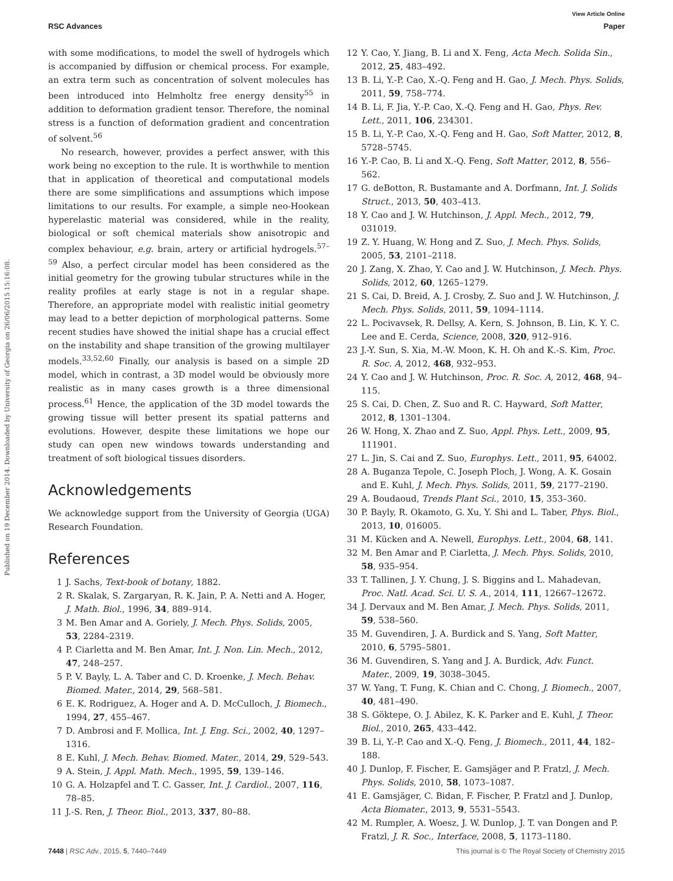View Article Online
RSC Advances Paper
Published on 19 December 2014. Downloaded by University of Georgia on 26/06/2015 15:16:08.
with some modifications, to model the swell of hydrogels which is accompanied by diffusion or chemical process. For example, an extra term such as concentration of solvent molecules has been introduced into Helmholtz free energy density<sup>55</sup> in addition to deformation gradient tensor. Therefore, the nominal stress is a function of deformation gradient and concentration of solvent.<sup>56</sup>
No research, however, provides a perfect answer, with this work being no exception to the rule. It is worthwhile to mention that in application of theoretical and computational models there are some simplifications and assumptions which impose limitations to our results. For example, a simple neo-Hookean hyperelastic material was considered, while in the reality, biological or soft chemical materials show anisotropic and complex behaviour, e.g. brain, artery or artificial hydrogels.<sup>57–59</sup> Also, a perfect circular model has been considered as the initial geometry for the growing tubular structures while in the reality profiles at early stage is not in a regular shape. Therefore, an appropriate model with realistic initial geometry may lead to a better depiction of morphological patterns. Some recent studies have showed the initial shape has a crucial effect on the instability and shape transition of the growing multilayer models.<sup>33,52,60</sup> Finally, our analysis is based on a simple 2D model, which in contrast, a 3D model would be obviously more realistic as in many cases growth is a three dimensional process.<sup>61</sup> Hence, the application of the 3D model towards the growing tissue will better present its spatial patterns and evolutions. However, despite these limitations we hope our study can open new windows towards understanding and treatment of soft biological tissues disorders.
Acknowledgements
We acknowledge support from the University of Georgia (UGA) Research Foundation.
References
1 J. Sachs, Text-book of botany, 1882.
2 R. Skalak, S. Zargaryan, R. K. Jain, P. A. Netti and A. Hoger, J. Math. Biol., 1996, 34, 889–914.
3 M. Ben Amar and A. Goriely, J. Mech. Phys. Solids, 2005, 53, 2284–2319.
4 P. Ciarletta and M. Ben Amar, Int. J. Non. Lin. Mech., 2012, 47, 248–257.
5 P. V. Bayly, L. A. Taber and C. D. Kroenke, J. Mech. Behav. Biomed. Mater., 2014, 29, 568–581.
6 E. K. Rodriguez, A. Hoger and A. D. McCulloch, J. Biomech., 1994, 27, 455–467.
7 D. Ambrosi and F. Mollica, Int. J. Eng. Sci., 2002, 40, 1297–1316.
8 E. Kuhl, J. Mech. Behav. Biomed. Mater., 2014, 29, 529–543.
9 A. Stein, J. Appl. Math. Mech., 1995, 59, 139–146.
10 G. A. Holzapfel and T. C. Gasser, Int. J. Cardiol., 2007, 116, 78–85.
11 J.-S. Ren, J. Theor. Biol., 2013, 337, 80–88.
12 Y. Cao, Y. Jiang, B. Li and X. Feng, Acta Mech. Solida Sin., 2012, 25, 483–492.
13 B. Li, Y.-P. Cao, X.-Q. Feng and H. Gao, J. Mech. Phys. Solids, 2011, 59, 758–774.
14 B. Li, F. Jia, Y.-P. Cao, X.-Q. Feng and H. Gao, Phys. Rev. Lett., 2011, 106, 234301.
15 B. Li, Y.-P. Cao, X.-Q. Feng and H. Gao, Soft Matter, 2012, 8, 5728–5745.
16 Y.-P. Cao, B. Li and X.-Q. Feng, Soft Matter, 2012, 8, 556–562.
17 G. deBotton, R. Bustamante and A. Dorfmann, Int. J. Solids Struct., 2013, 50, 403–413.
18 Y. Cao and J. W. Hutchinson, J. Appl. Mech., 2012, 79, 031019.
19 Z. Y. Huang, W. Hong and Z. Suo, J. Mech. Phys. Solids, 2005, 53, 2101–2118.
20 J. Zang, X. Zhao, Y. Cao and J. W. Hutchinson, J. Mech. Phys. Solids, 2012, 60, 1265–1279.
21 S. Cai, D. Breid, A. J. Crosby, Z. Suo and J. W. Hutchinson, J. Mech. Phys. Solids, 2011, 59, 1094–1114.
22 L. Pocivavsek, R. Dellsy, A. Kern, S. Johnson, B. Lin, K. Y. C. Lee and E. Cerda, Science, 2008, 320, 912–916.
23 J.-Y. Sun, S. Xia, M.-W. Moon, K. H. Oh and K.-S. Kim, Proc. R. Soc. A, 2012, 468, 932–953.
24 Y. Cao and J. W. Hutchinson, Proc. R. Soc. A, 2012, 468, 94–115.
25 S. Cai, D. Chen, Z. Suo and R. C. Hayward, Soft Matter, 2012, 8, 1301–1304.
26 W. Hong, X. Zhao and Z. Suo, Appl. Phys. Lett., 2009, 95, 111901.
27 L. Jin, S. Cai and Z. Suo, Europhys. Lett., 2011, 95, 64002.
28 A. Buganza Tepole, C. Joseph Ploch, J. Wong, A. K. Gosain and E. Kuhl, J. Mech. Phys. Solids, 2011, 59, 2177–2190.
29 A. Boudaoud, Trends Plant Sci., 2010, 15, 353–360.
30 P. Bayly, R. Okamoto, G. Xu, Y. Shi and L. Taber, Phys. Biol., 2013, 10, 016005.
31 M. Kücken and A. Newell, Europhys. Lett., 2004, 68, 141.
32 M. Ben Amar and P. Ciarletta, J. Mech. Phys. Solids, 2010, 58, 935–954.
33 T. Tallinen, J. Y. Chung, J. S. Biggins and L. Mahadevan, Proc. Natl. Acad. Sci. U. S. A., 2014, 111, 12667–12672.
34 J. Dervaux and M. Ben Amar, J. Mech. Phys. Solids, 2011, 59, 538–560.
35 M. Guvendiren, J. A. Burdick and S. Yang, Soft Matter, 2010, 6, 5795–5801.
36 M. Guvendiren, S. Yang and J. A. Burdick, Adv. Funct. Mater., 2009, 19, 3038–3045.
37 W. Yang, T. Fung, K. Chian and C. Chong, J. Biomech., 2007, 40, 481–490.
38 S. Göktepe, O. J. Abilez, K. K. Parker and E. Kuhl, J. Theor. Biol., 2010, 265, 433–442.
39 B. Li, Y.-P. Cao and X.-Q. Feng, J. Biomech., 2011, 44, 182–188.
40 J. Dunlop, F. Fischer, E. Gamsjäger and P. Fratzl, J. Mech. Phys. Solids, 2010, 58, 1073–1087.
41 E. Gamsjäger, C. Bidan, F. Fischer, P. Fratzl and J. Dunlop, Acta Biomater., 2013, 9, 5531–5543.
42 M. Rumpler, A. Woesz, J. W. Dunlop, J. T. van Dongen and P. Fratzl, J. R. Soc., Interface, 2008, 5, 1173–1180.
7448 | RSC Adv., 2015, 5, 7440–7449 This journal is © The Royal Society of Chemistry 2015